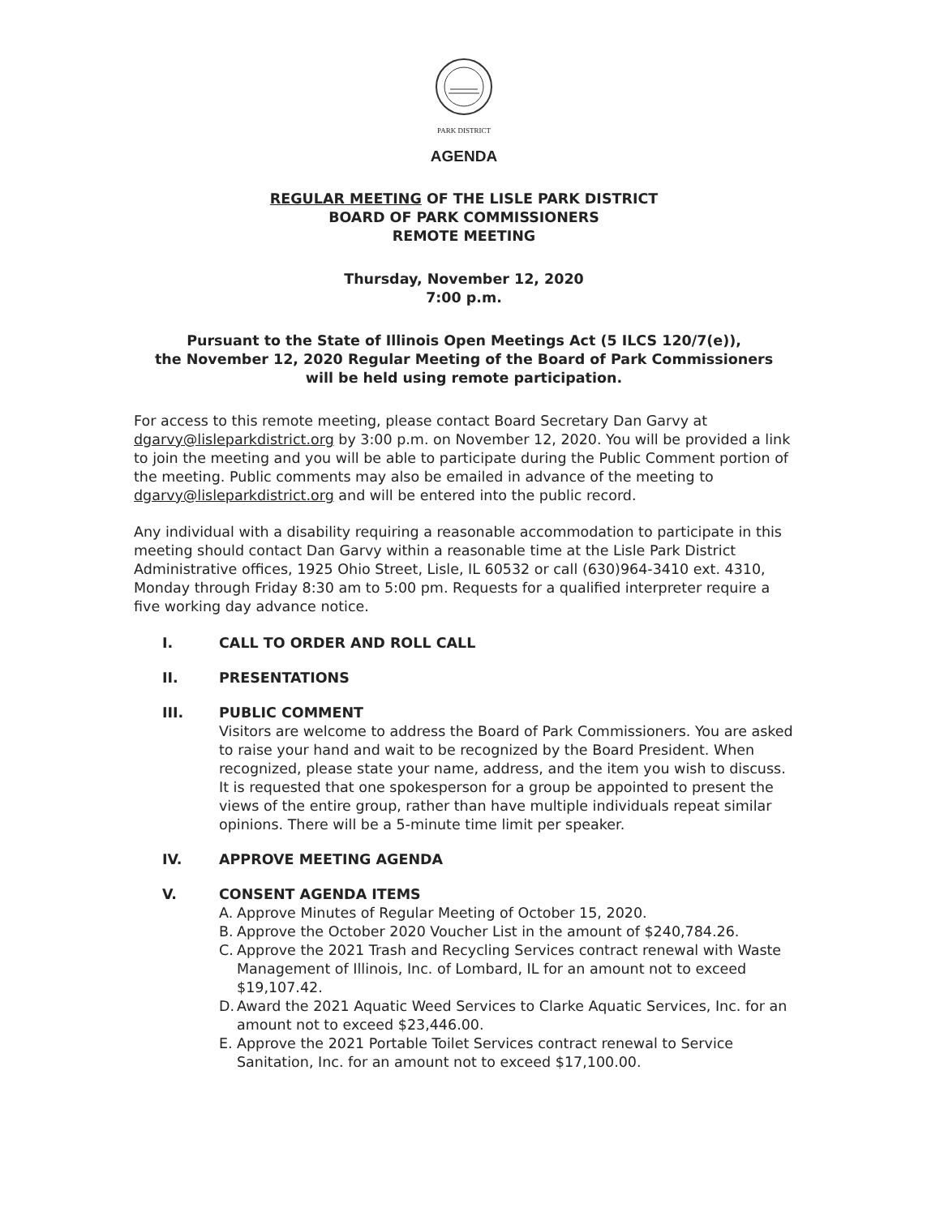PARK DISTRICT
AGENDA
REGULAR MEETING OF THE LISLE PARK DISTRICT
BOARD OF PARK COMMISSIONERS
REMOTE MEETING
Thursday, November 12, 2020
7:00 p.m.
Pursuant to the State of Illinois Open Meetings Act (5 ILCS 120/7(e)),
the November 12, 2020 Regular Meeting of the Board of Park Commissioners
will be held using remote participation.
For access to this remote meeting, please contact Board Secretary Dan Garvy at dgarvy@lisleparkdistrict.org by 3:00 p.m. on November 12, 2020. You will be provided a link to join the meeting and you will be able to participate during the Public Comment portion of the meeting. Public comments may also be emailed in advance of the meeting to dgarvy@lisleparkdistrict.org and will be entered into the public record.
Any individual with a disability requiring a reasonable accommodation to participate in this meeting should contact Dan Garvy within a reasonable time at the Lisle Park District Administrative offices, 1925 Ohio Street, Lisle, IL 60532 or call (630)964-3410 ext. 4310, Monday through Friday 8:30 am to 5:00 pm. Requests for a qualified interpreter require a five working day advance notice.
I. CALL TO ORDER AND ROLL CALL
II. PRESENTATIONS
III. PUBLIC COMMENT
Visitors are welcome to address the Board of Park Commissioners. You are asked to raise your hand and wait to be recognized by the Board President. When recognized, please state your name, address, and the item you wish to discuss. It is requested that one spokesperson for a group be appointed to present the views of the entire group, rather than have multiple individuals repeat similar opinions. There will be a 5-minute time limit per speaker.
IV. APPROVE MEETING AGENDA
V. CONSENT AGENDA ITEMS
A. Approve Minutes of Regular Meeting of October 15, 2020.
B. Approve the October 2020 Voucher List in the amount of $240,784.26.
C. Approve the 2021 Trash and Recycling Services contract renewal with Waste Management of Illinois, Inc. of Lombard, IL for an amount not to exceed $19,107.42.
D. Award the 2021 Aquatic Weed Services to Clarke Aquatic Services, Inc. for an amount not to exceed $23,446.00.
E. Approve the 2021 Portable Toilet Services contract renewal to Service Sanitation, Inc. for an amount not to exceed $17,100.00.